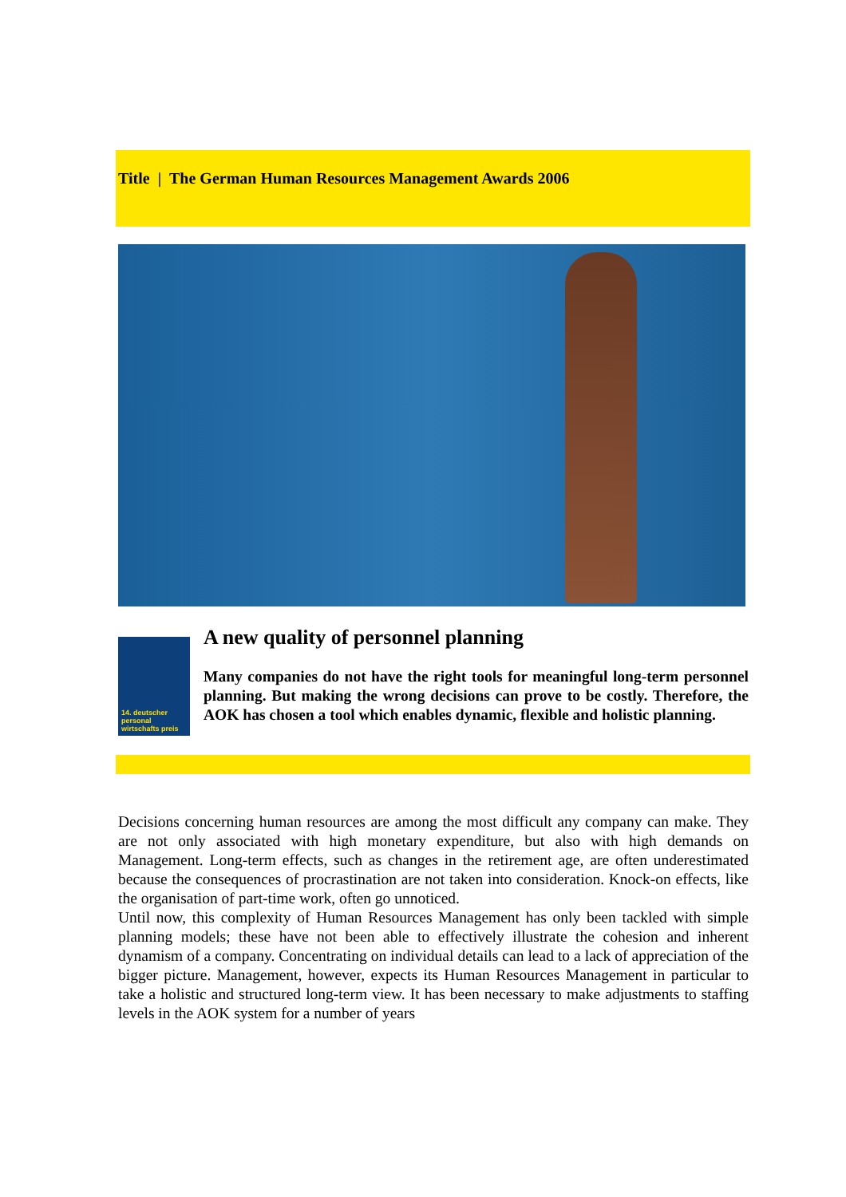Title | The German Human Resources Management Awards 2006
14. deutscher personal wirtschafts preis
A new quality of personnel planning
Many companies do not have the right tools for meaningful long-term personnel planning. But making the wrong decisions can prove to be costly. Therefore, the AOK has chosen a tool which enables dynamic, flexible and holistic planning.
Decisions concerning human resources are among the most difficult any company can make. They are not only associated with high monetary expenditure, but also with high demands on Management. Long-term effects, such as changes in the retirement age, are often underestimated because the consequences of procrastination are not taken into consideration. Knock-on effects, like the organisation of part-time work, often go unnoticed.
Until now, this complexity of Human Resources Management has only been tackled with simple planning models; these have not been able to effectively illustrate the cohesion and inherent dynamism of a company. Concentrating on individual details can lead to a lack of appreciation of the bigger picture. Management, however, expects its Human Resources Management in particular to take a holistic and structured long-term view. It has been necessary to make adjustments to staffing levels in the AOK system for a number of years